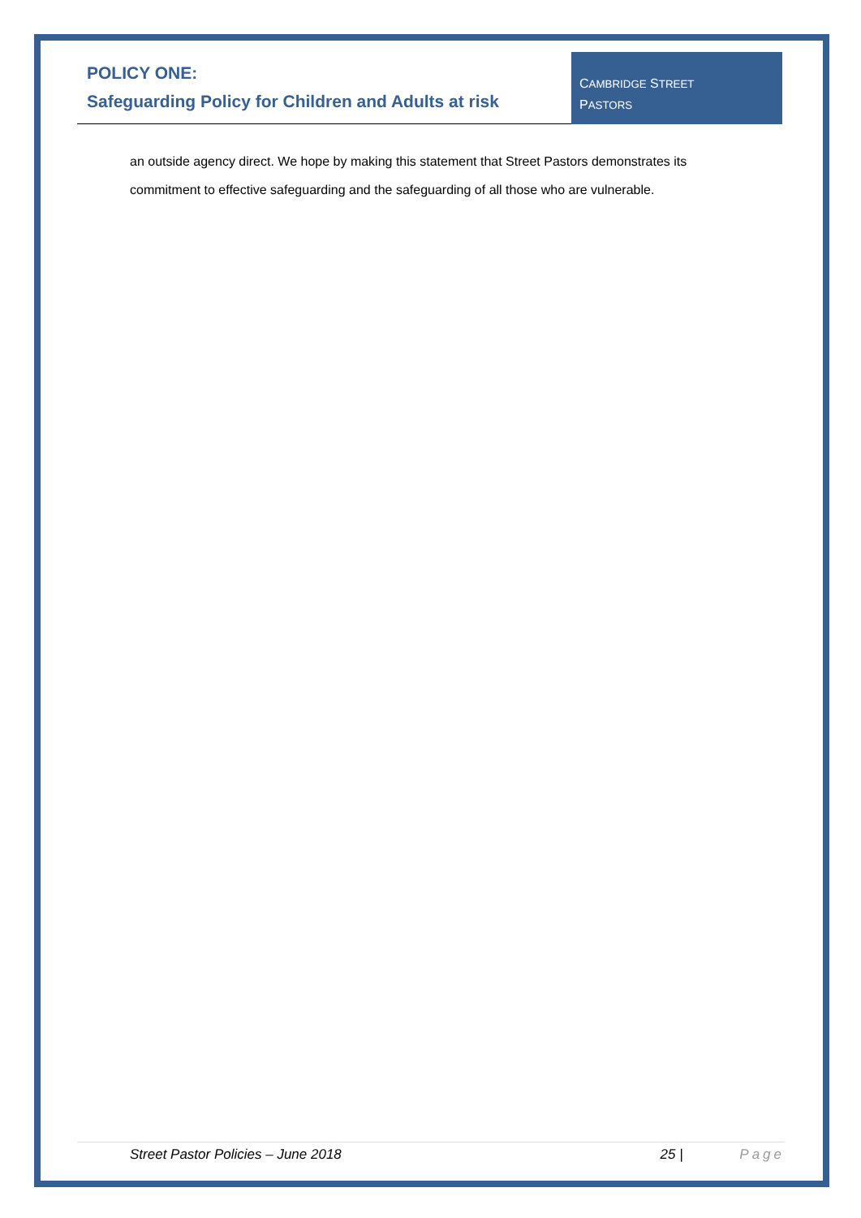POLICY ONE:
Safeguarding Policy for Children and Adults at risk
CAMBRIDGE STREET
PASTORS
an outside agency direct. We hope by making this statement that Street Pastors demonstrates its commitment to effective safeguarding and the safeguarding of all those who are vulnerable.
Street Pastor Policies – June 2018 25 | Page